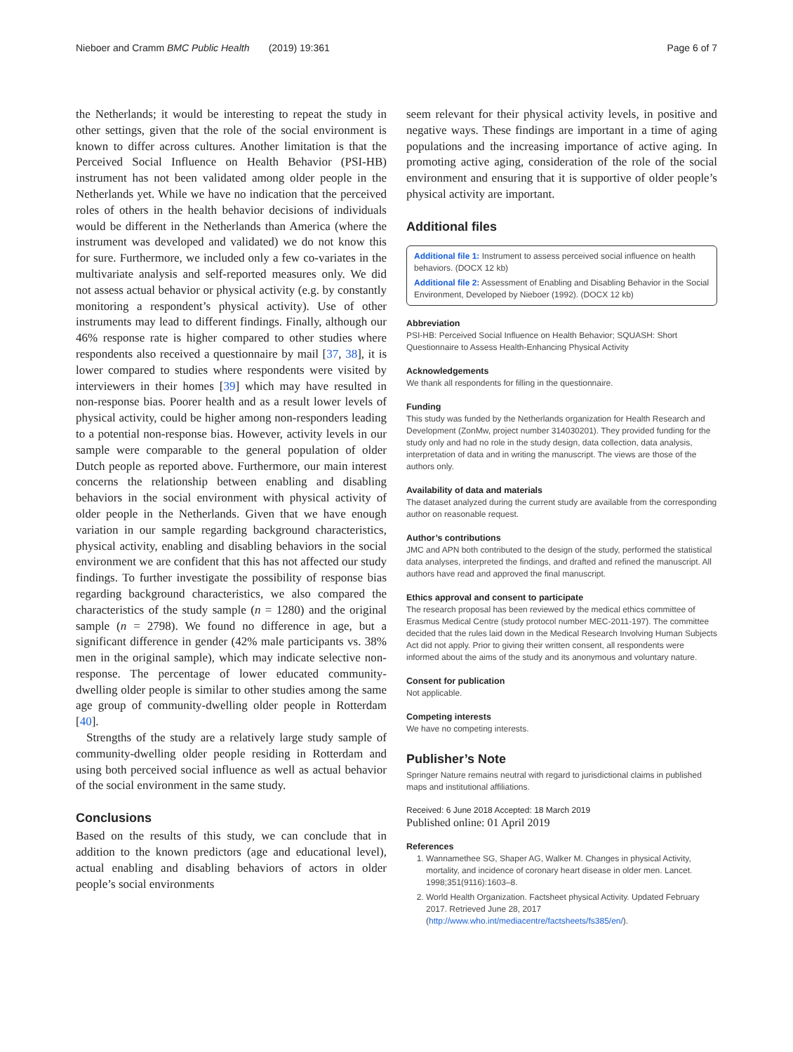Nieboer and Cramm BMC Public Health (2019) 19:361 Page 6 of 7
the Netherlands; it would be interesting to repeat the study in other settings, given that the role of the social environment is known to differ across cultures. Another limitation is that the Perceived Social Influence on Health Behavior (PSI-HB) instrument has not been validated among older people in the Netherlands yet. While we have no indication that the perceived roles of others in the health behavior decisions of individuals would be different in the Netherlands than America (where the instrument was developed and validated) we do not know this for sure. Furthermore, we included only a few co-variates in the multivariate analysis and self-reported measures only. We did not assess actual behavior or physical activity (e.g. by constantly monitoring a respondent’s physical activity). Use of other instruments may lead to different findings. Finally, although our 46% response rate is higher compared to other studies where respondents also received a questionnaire by mail [37, 38], it is lower compared to studies where respondents were visited by interviewers in their homes [39] which may have resulted in non-response bias. Poorer health and as a result lower levels of physical activity, could be higher among non-responders leading to a potential non-response bias. However, activity levels in our sample were comparable to the general population of older Dutch people as reported above. Furthermore, our main interest concerns the relationship between enabling and disabling behaviors in the social environment with physical activity of older people in the Netherlands. Given that we have enough variation in our sample regarding background characteristics, physical activity, enabling and disabling behaviors in the social environment we are confident that this has not affected our study findings. To further investigate the possibility of response bias regarding background characteristics, we also compared the characteristics of the study sample (n = 1280) and the original sample (n = 2798). We found no difference in age, but a significant difference in gender (42% male participants vs. 38% men in the original sample), which may indicate selective non-response. The percentage of lower educated community-dwelling older people is similar to other studies among the same age group of community-dwelling older people in Rotterdam [40].
Strengths of the study are a relatively large study sample of community-dwelling older people residing in Rotterdam and using both perceived social influence as well as actual behavior of the social environment in the same study.
Conclusions
Based on the results of this study, we can conclude that in addition to the known predictors (age and educational level), actual enabling and disabling behaviors of actors in older people’s social environments
seem relevant for their physical activity levels, in positive and negative ways. These findings are important in a time of aging populations and the increasing importance of active aging. In promoting active aging, consideration of the role of the social environment and ensuring that it is supportive of older people’s physical activity are important.
Additional files
Additional file 1: Instrument to assess perceived social influence on health behaviors. (DOCX 12 kb)
Additional file 2: Assessment of Enabling and Disabling Behavior in the Social Environment, Developed by Nieboer (1992). (DOCX 12 kb)
Abbreviation
PSI-HB: Perceived Social Influence on Health Behavior; SQUASH: Short Questionnaire to Assess Health-Enhancing Physical Activity
Acknowledgements
We thank all respondents for filling in the questionnaire.
Funding
This study was funded by the Netherlands organization for Health Research and Development (ZonMw, project number 314030201). They provided funding for the study only and had no role in the study design, data collection, data analysis, interpretation of data and in writing the manuscript. The views are those of the authors only.
Availability of data and materials
The dataset analyzed during the current study are available from the corresponding author on reasonable request.
Author’s contributions
JMC and APN both contributed to the design of the study, performed the statistical data analyses, interpreted the findings, and drafted and refined the manuscript. All authors have read and approved the final manuscript.
Ethics approval and consent to participate
The research proposal has been reviewed by the medical ethics committee of Erasmus Medical Centre (study protocol number MEC-2011-197). The committee decided that the rules laid down in the Medical Research Involving Human Subjects Act did not apply. Prior to giving their written consent, all respondents were informed about the aims of the study and its anonymous and voluntary nature.
Consent for publication
Not applicable.
Competing interests
We have no competing interests.
Publisher’s Note
Springer Nature remains neutral with regard to jurisdictional claims in published maps and institutional affiliations.
Received: 6 June 2018 Accepted: 18 March 2019
Published online: 01 April 2019
References
1. Wannamethee SG, Shaper AG, Walker M. Changes in physical Activity, mortality, and incidence of coronary heart disease in older men. Lancet. 1998;351(9116):1603–8.
2. World Health Organization. Factsheet physical Activity. Updated February 2017. Retrieved June 28, 2017 (http://www.who.int/mediacentre/factsheets/fs385/en/).